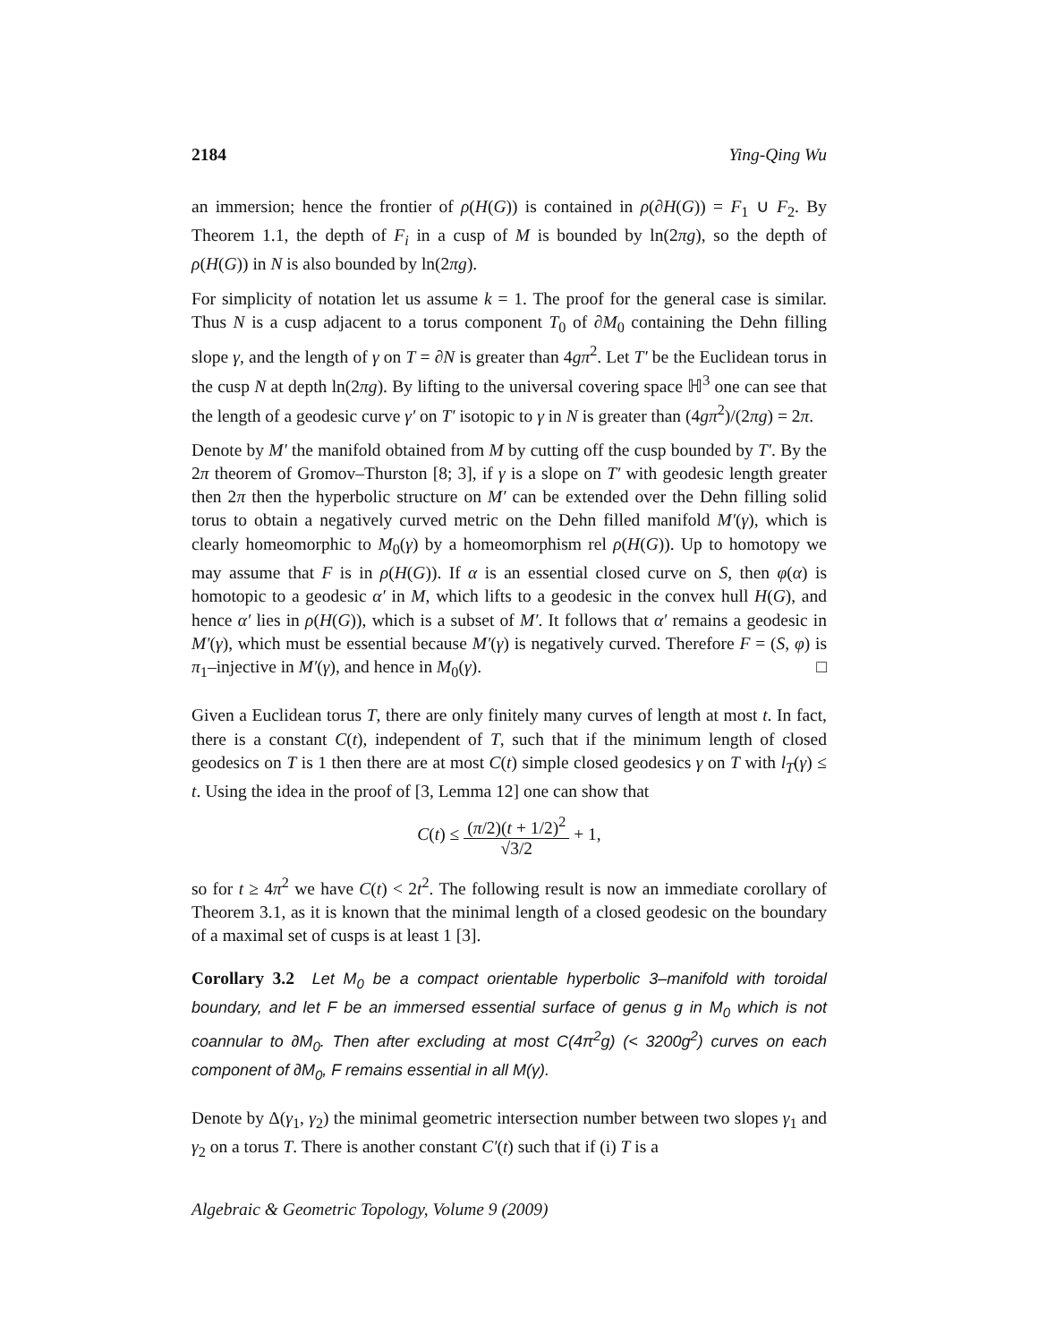2184 Ying-Qing Wu
an immersion; hence the frontier of ρ(H(G)) is contained in ρ(∂H(G)) = F<sub>1</sub> ∪ F<sub>2</sub>. By Theorem 1.1, the depth of F<sub>i</sub> in a cusp of M is bounded by ln(2πg), so the depth of ρ(H(G)) in N is also bounded by ln(2πg).
For simplicity of notation let us assume k = 1. The proof for the general case is similar. Thus N is a cusp adjacent to a torus component T<sub>0</sub> of ∂M<sub>0</sub> containing the Dehn filling slope γ, and the length of γ on T = ∂N is greater than 4gπ<sup>2</sup>. Let T′ be the Euclidean torus in the cusp N at depth ln(2πg). By lifting to the universal covering space ℍ<sup>3</sup> one can see that the length of a geodesic curve γ′ on T′ isotopic to γ in N is greater than (4gπ<sup>2</sup>)/(2πg) = 2π.
Denote by M′ the manifold obtained from M by cutting off the cusp bounded by T′. By the 2π theorem of Gromov–Thurston [8; 3], if γ is a slope on T′ with geodesic length greater then 2π then the hyperbolic structure on M′ can be extended over the Dehn filling solid torus to obtain a negatively curved metric on the Dehn filled manifold M′(γ), which is clearly homeomorphic to M<sub>0</sub>(γ) by a homeomorphism rel ρ(H(G)). Up to homotopy we may assume that F is in ρ(H(G)). If α is an essential closed curve on S, then φ(α) is homotopic to a geodesic α′ in M, which lifts to a geodesic in the convex hull H(G), and hence α′ lies in ρ(H(G)), which is a subset of M′. It follows that α′ remains a geodesic in M′(γ), which must be essential because M′(γ) is negatively curved. Therefore F = (S, φ) is π<sub>1</sub>–injective in M′(γ), and hence in M<sub>0</sub>(γ). □
Given a Euclidean torus T, there are only finitely many curves of length at most t. In fact, there is a constant C(t), independent of T, such that if the minimum length of closed geodesics on T is 1 then there are at most C(t) simple closed geodesics γ on T with l<sub>T</sub>(γ) ≤ t. Using the idea in the proof of [3, Lemma 12] one can show that
C(t) ≤ (π/2)(t + 1/2)<sup>2</sup> √3/2 + 1,
so for t ≥ 4π<sup>2</sup> we have C(t) < 2t<sup>2</sup>. The following result is now an immediate corollary of Theorem 3.1, as it is known that the minimal length of a closed geodesic on the boundary of a maximal set of cusps is at least 1 [3].
Corollary 3.2 Let M<sub>0</sub> be a compact orientable hyperbolic 3–manifold with toroidal boundary, and let F be an immersed essential surface of genus g in M<sub>0</sub> which is not coannular to ∂M<sub>0</sub>. Then after excluding at most C(4π<sup>2</sup>g) (< 3200g<sup>2</sup>) curves on each component of ∂M<sub>0</sub>, F remains essential in all M(γ).
Denote by Δ(γ<sub>1</sub>, γ<sub>2</sub>) the minimal geometric intersection number between two slopes γ<sub>1</sub> and γ<sub>2</sub> on a torus T. There is another constant C′(t) such that if (i) T is a
Algebraic & Geometric Topology, Volume 9 (2009)